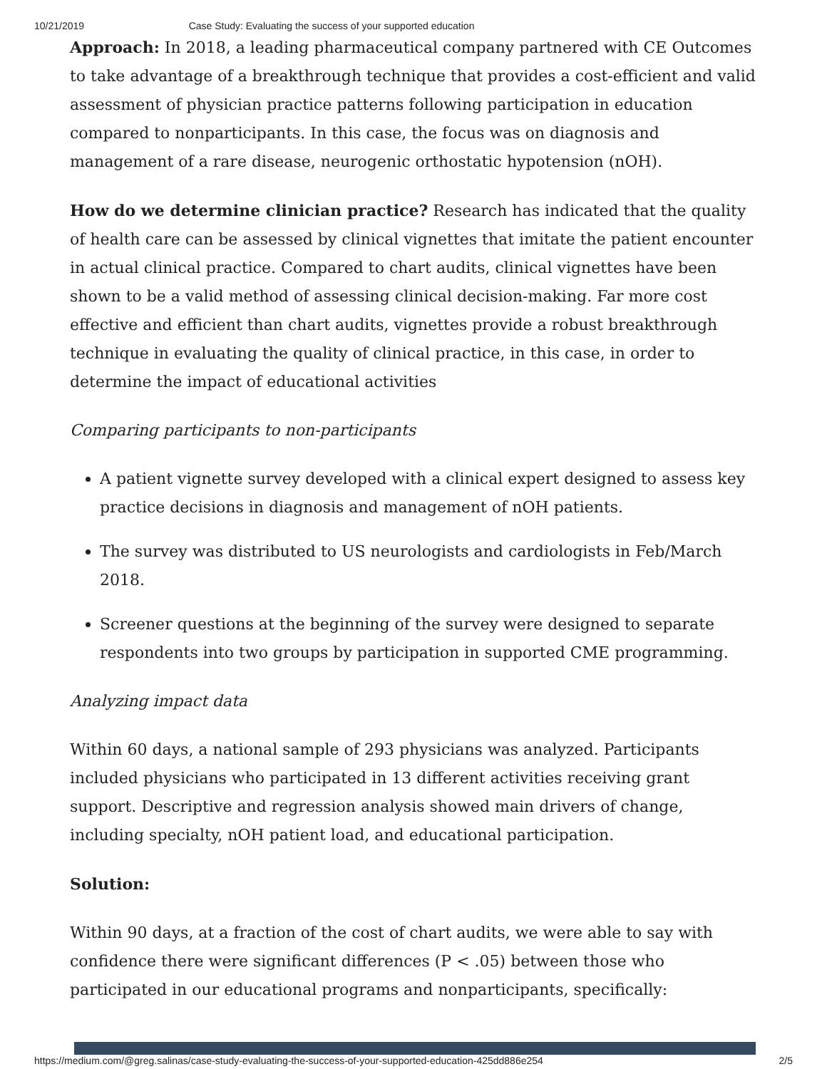10/21/2019 Case Study: Evaluating the success of your supported education
Approach: In 2018, a leading pharmaceutical company partnered with CE Outcomes to take advantage of a breakthrough technique that provides a cost-efficient and valid assessment of physician practice patterns following participation in education compared to nonparticipants. In this case, the focus was on diagnosis and management of a rare disease, neurogenic orthostatic hypotension (nOH).
How do we determine clinician practice? Research has indicated that the quality of health care can be assessed by clinical vignettes that imitate the patient encounter in actual clinical practice. Compared to chart audits, clinical vignettes have been shown to be a valid method of assessing clinical decision-making. Far more cost effective and efficient than chart audits, vignettes provide a robust breakthrough technique in evaluating the quality of clinical practice, in this case, in order to determine the impact of educational activities
Comparing participants to non-participants
A patient vignette survey developed with a clinical expert designed to assess key practice decisions in diagnosis and management of nOH patients.
The survey was distributed to US neurologists and cardiologists in Feb/March 2018.
Screener questions at the beginning of the survey were designed to separate respondents into two groups by participation in supported CME programming.
Analyzing impact data
Within 60 days, a national sample of 293 physicians was analyzed. Participants included physicians who participated in 13 different activities receiving grant support. Descriptive and regression analysis showed main drivers of change, including specialty, nOH patient load, and educational participation.
Solution:
Within 90 days, at a fraction of the cost of chart audits, we were able to say with confidence there were significant differences (P < .05) between those who participated in our educational programs and nonparticipants, specifically:
https://medium.com/@greg.salinas/case-study-evaluating-the-success-of-your-supported-education-425dd886e254 2/5